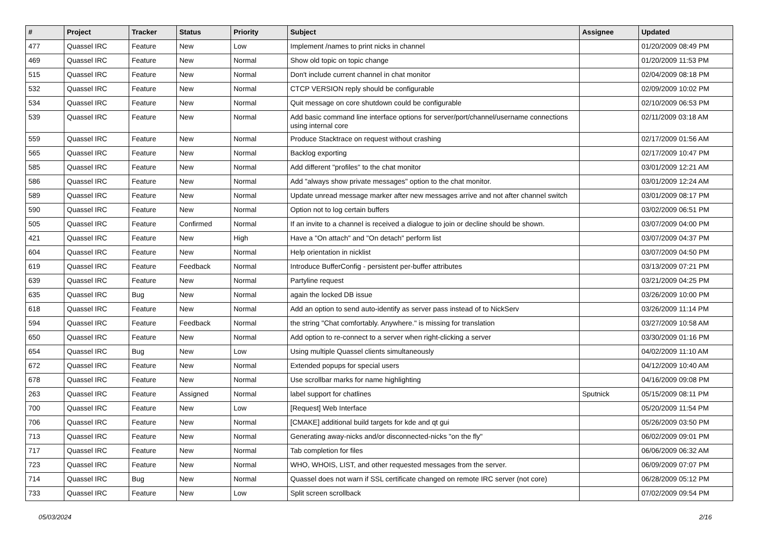| # | Project | Tracker | Status | Priority | Subject | Assignee | Updated |
| --- | --- | --- | --- | --- | --- | --- | --- |
| 477 | Quassel IRC | Feature | New | Low | Implement /names to print nicks in channel | | 01/20/2009 08:49 PM |
| 469 | Quassel IRC | Feature | New | Normal | Show old topic on topic change | | 01/20/2009 11:53 PM |
| 515 | Quassel IRC | Feature | New | Normal | Don't include current channel in chat monitor | | 02/04/2009 08:18 PM |
| 532 | Quassel IRC | Feature | New | Normal | CTCP VERSION reply should be configurable | | 02/09/2009 10:02 PM |
| 534 | Quassel IRC | Feature | New | Normal | Quit message on core shutdown could be configurable | | 02/10/2009 06:53 PM |
| 539 | Quassel IRC | Feature | New | Normal | Add basic command line interface options for server/port/channel/username connections using internal core | | 02/11/2009 03:18 AM |
| 559 | Quassel IRC | Feature | New | Normal | Produce Stacktrace on request without crashing | | 02/17/2009 01:56 AM |
| 565 | Quassel IRC | Feature | New | Normal | Backlog exporting | | 02/17/2009 10:47 PM |
| 585 | Quassel IRC | Feature | New | Normal | Add different "profiles" to the chat monitor | | 03/01/2009 12:21 AM |
| 586 | Quassel IRC | Feature | New | Normal | Add "always show private messages" option to the chat monitor. | | 03/01/2009 12:24 AM |
| 589 | Quassel IRC | Feature | New | Normal | Update unread message marker after new messages arrive and not after channel switch | | 03/01/2009 08:17 PM |
| 590 | Quassel IRC | Feature | New | Normal | Option not to log certain buffers | | 03/02/2009 06:51 PM |
| 505 | Quassel IRC | Feature | Confirmed | Normal | If an invite to a channel is received a dialogue to join or decline should be shown. | | 03/07/2009 04:00 PM |
| 421 | Quassel IRC | Feature | New | High | Have a "On attach" and "On detach" perform list | | 03/07/2009 04:37 PM |
| 604 | Quassel IRC | Feature | New | Normal | Help orientation in nicklist | | 03/07/2009 04:50 PM |
| 619 | Quassel IRC | Feature | Feedback | Normal | Introduce BufferConfig - persistent per-buffer attributes | | 03/13/2009 07:21 PM |
| 639 | Quassel IRC | Feature | New | Normal | Partyline request | | 03/21/2009 04:25 PM |
| 635 | Quassel IRC | Bug | New | Normal | again the locked DB issue | | 03/26/2009 10:00 PM |
| 618 | Quassel IRC | Feature | New | Normal | Add an option to send auto-identify as server pass instead of to NickServ | | 03/26/2009 11:14 PM |
| 594 | Quassel IRC | Feature | Feedback | Normal | the string "Chat comfortably. Anywhere." is missing for translation | | 03/27/2009 10:58 AM |
| 650 | Quassel IRC | Feature | New | Normal | Add option to re-connect to a server when right-clicking a server | | 03/30/2009 01:16 PM |
| 654 | Quassel IRC | Bug | New | Low | Using multiple Quassel clients simultaneously | | 04/02/2009 11:10 AM |
| 672 | Quassel IRC | Feature | New | Normal | Extended popups for special users | | 04/12/2009 10:40 AM |
| 678 | Quassel IRC | Feature | New | Normal | Use scrollbar marks for name highlighting | | 04/16/2009 09:08 PM |
| 263 | Quassel IRC | Feature | Assigned | Normal | label support for chatlines | Sputnick | 05/15/2009 08:11 PM |
| 700 | Quassel IRC | Feature | New | Low | [Request] Web Interface | | 05/20/2009 11:54 PM |
| 706 | Quassel IRC | Feature | New | Normal | [CMAKE] additional build targets for kde and qt gui | | 05/26/2009 03:50 PM |
| 713 | Quassel IRC | Feature | New | Normal | Generating away-nicks and/or disconnected-nicks "on the fly" | | 06/02/2009 09:01 PM |
| 717 | Quassel IRC | Feature | New | Normal | Tab completion for files | | 06/06/2009 06:32 AM |
| 723 | Quassel IRC | Feature | New | Normal | WHO, WHOIS, LIST, and other requested messages from the server. | | 06/09/2009 07:07 PM |
| 714 | Quassel IRC | Bug | New | Normal | Quassel does not warn if SSL certificate changed on remote IRC server (not core) | | 06/28/2009 05:12 PM |
| 733 | Quassel IRC | Feature | New | Low | Split screen scrollback | | 07/02/2009 09:54 PM |
05/03/2024 2/16